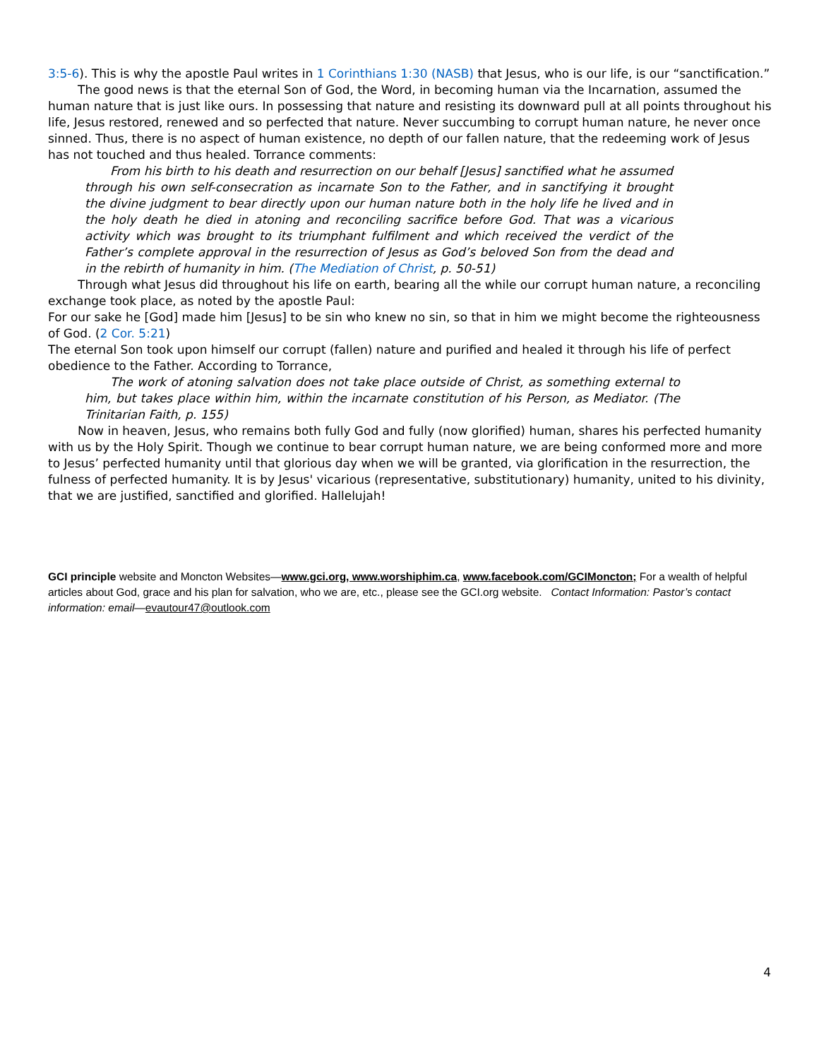3:5-6). This is why the apostle Paul writes in 1 Corinthians 1:30 (NASB) that Jesus, who is our life, is our “sanctification.”
The good news is that the eternal Son of God, the Word, in becoming human via the Incarnation, assumed the human nature that is just like ours. In possessing that nature and resisting its downward pull at all points throughout his life, Jesus restored, renewed and so perfected that nature. Never succumbing to corrupt human nature, he never once sinned. Thus, there is no aspect of human existence, no depth of our fallen nature, that the redeeming work of Jesus has not touched and thus healed. Torrance comments:
From his birth to his death and resurrection on our behalf [Jesus] sanctified what he assumed through his own self-consecration as incarnate Son to the Father, and in sanctifying it brought the divine judgment to bear directly upon our human nature both in the holy life he lived and in the holy death he died in atoning and reconciling sacrifice before God. That was a vicarious activity which was brought to its triumphant fulfilment and which received the verdict of the Father’s complete approval in the resurrection of Jesus as God’s beloved Son from the dead and in the rebirth of humanity in him. (The Mediation of Christ, p. 50-51)
Through what Jesus did throughout his life on earth, bearing all the while our corrupt human nature, a reconciling exchange took place, as noted by the apostle Paul:
For our sake he [God] made him [Jesus] to be sin who knew no sin, so that in him we might become the righteousness of God. (2 Cor. 5:21)
The eternal Son took upon himself our corrupt (fallen) nature and purified and healed it through his life of perfect obedience to the Father. According to Torrance,
The work of atoning salvation does not take place outside of Christ, as something external to him, but takes place within him, within the incarnate constitution of his Person, as Mediator. (The Trinitarian Faith, p. 155)
Now in heaven, Jesus, who remains both fully God and fully (now glorified) human, shares his perfected humanity with us by the Holy Spirit. Though we continue to bear corrupt human nature, we are being conformed more and more to Jesus’ perfected humanity until that glorious day when we will be granted, via glorification in the resurrection, the fulness of perfected humanity. It is by Jesus' vicarious (representative, substitutionary) humanity, united to his divinity, that we are justified, sanctified and glorified. Hallelujah!
GCI principle website and Moncton Websites—www.gci.org, www.worshiphim.ca, www.facebook.com/GCIMoncton; For a wealth of helpful articles about God, grace and his plan for salvation, who we are, etc., please see the GCI.org website. Contact Information: Pastor’s contact information: email—evautour47@outlook.com
4